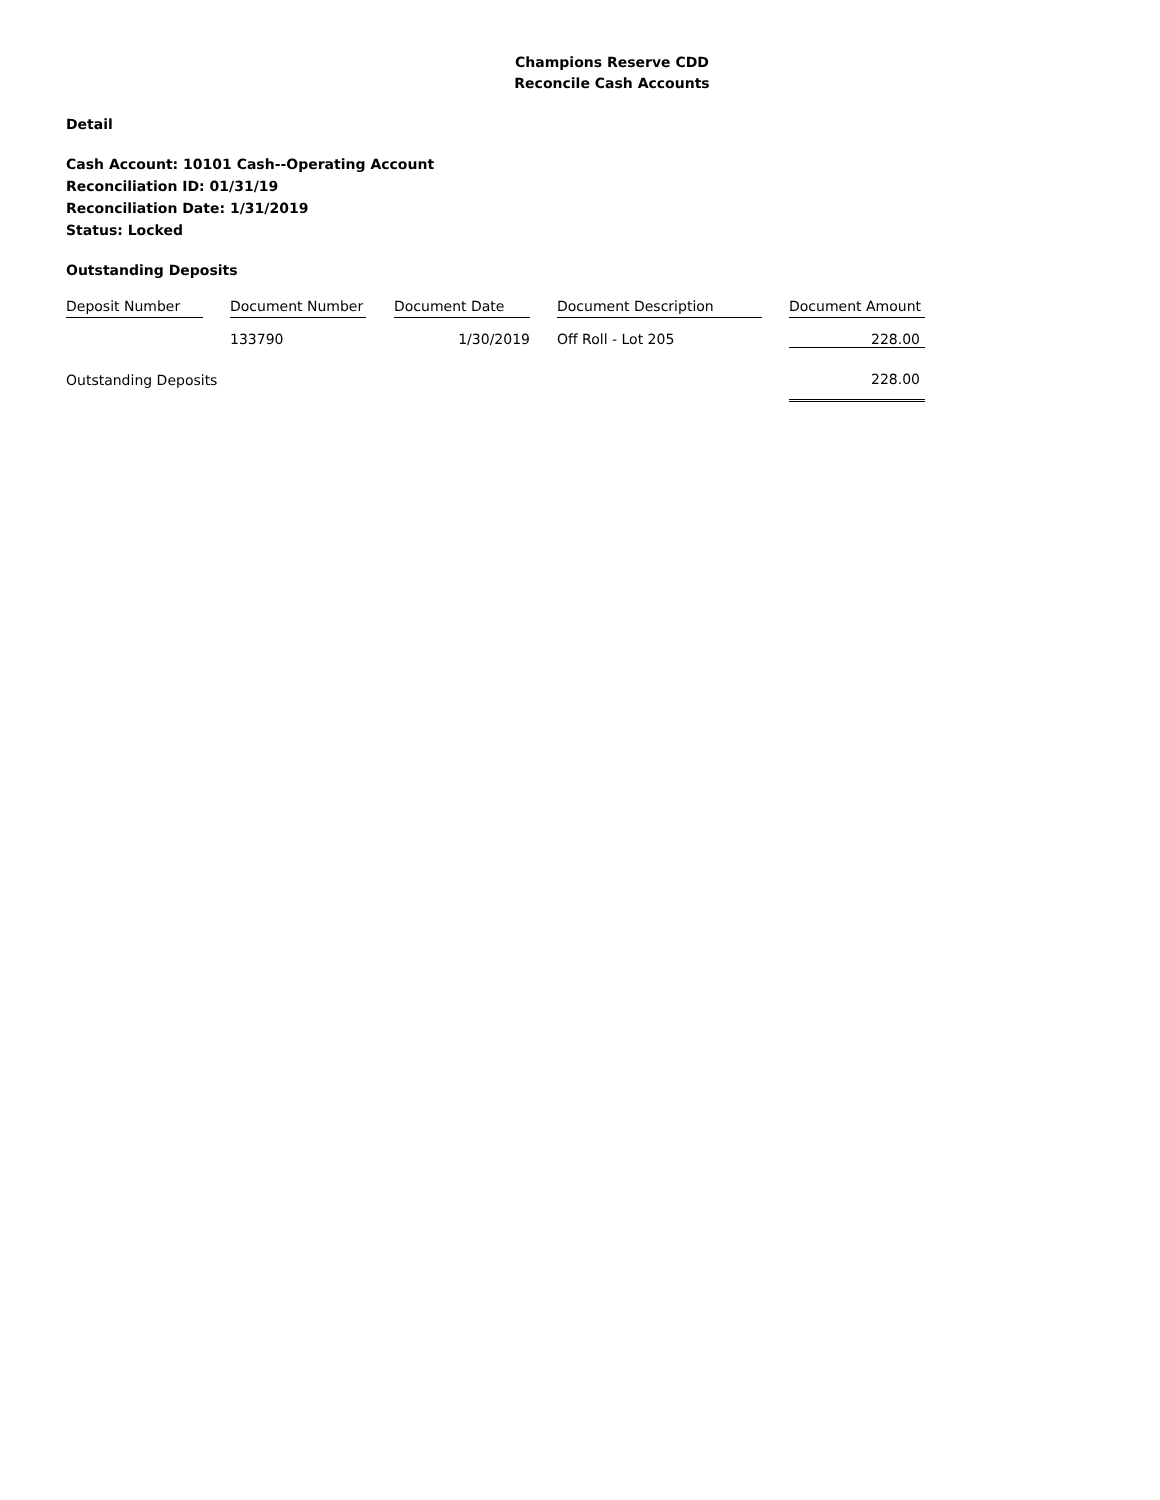Champions Reserve CDD
Reconcile Cash Accounts
Detail
Cash Account: 10101 Cash--Operating Account
Reconciliation ID: 01/31/19
Reconciliation Date: 1/31/2019
Status: Locked
Outstanding Deposits
| Deposit Number | Document Number | Document Date | Document Description | Document Amount |
| --- | --- | --- | --- | --- |
| | 133790 | 1/30/2019 | Off Roll - Lot 205 | 228.00 |
| Outstanding Deposits | | | | 228.00 |